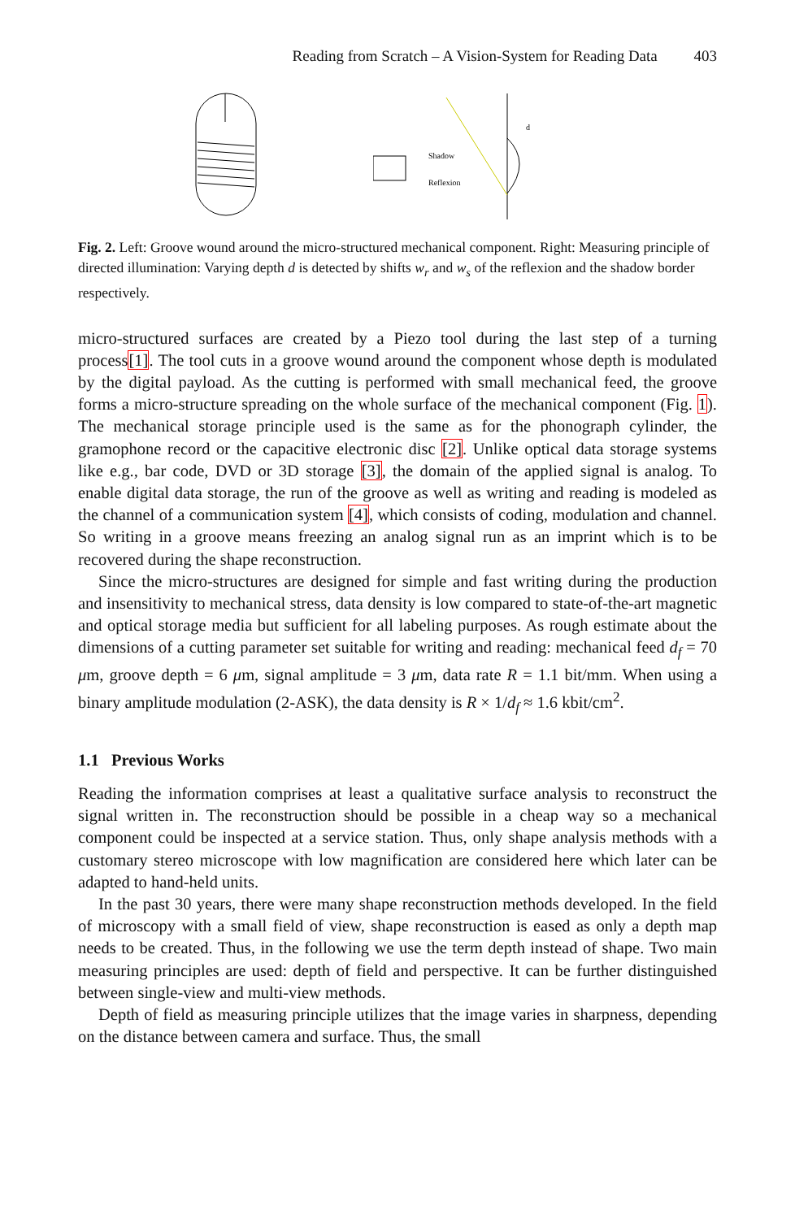Reading from Scratch – A Vision-System for Reading Data 403
Shadow
Reflexion
d
Fig. 2. Left: Groove wound around the micro-structured mechanical component. Right: Measuring principle of directed illumination: Varying depth d is detected by shifts w<sub>r</sub> and w<sub>s</sub> of the reflexion and the shadow border respectively.
micro-structured surfaces are created by a Piezo tool during the last step of a turning process[1]. The tool cuts in a groove wound around the component whose depth is modulated by the digital payload. As the cutting is performed with small mechanical feed, the groove forms a micro-structure spreading on the whole surface of the mechanical component (Fig. 1). The mechanical storage principle used is the same as for the phonograph cylinder, the gramophone record or the capacitive electronic disc [2]. Unlike optical data storage systems like e.g., bar code, DVD or 3D storage [3], the domain of the applied signal is analog. To enable digital data storage, the run of the groove as well as writing and reading is modeled as the channel of a communication system [4], which consists of coding, modulation and channel. So writing in a groove means freezing an analog signal run as an imprint which is to be recovered during the shape reconstruction.
Since the micro-structures are designed for simple and fast writing during the production and insensitivity to mechanical stress, data density is low compared to state-of-the-art magnetic and optical storage media but sufficient for all labeling purposes. As rough estimate about the dimensions of a cutting parameter set suitable for writing and reading: mechanical feed d<sub>f</sub> = 70 μm, groove depth = 6 μm, signal amplitude = 3 μm, data rate R = 1.1 bit/mm. When using a binary amplitude modulation (2-ASK), the data density is R × 1/d<sub>f</sub> ≈ 1.6 kbit/cm<sup>2</sup>.
1.1 Previous Works
Reading the information comprises at least a qualitative surface analysis to reconstruct the signal written in. The reconstruction should be possible in a cheap way so a mechanical component could be inspected at a service station. Thus, only shape analysis methods with a customary stereo microscope with low magnification are considered here which later can be adapted to hand-held units.
In the past 30 years, there were many shape reconstruction methods developed. In the field of microscopy with a small field of view, shape reconstruction is eased as only a depth map needs to be created. Thus, in the following we use the term depth instead of shape. Two main measuring principles are used: depth of field and perspective. It can be further distinguished between single-view and multi-view methods.
Depth of field as measuring principle utilizes that the image varies in sharpness, depending on the distance between camera and surface. Thus, the small